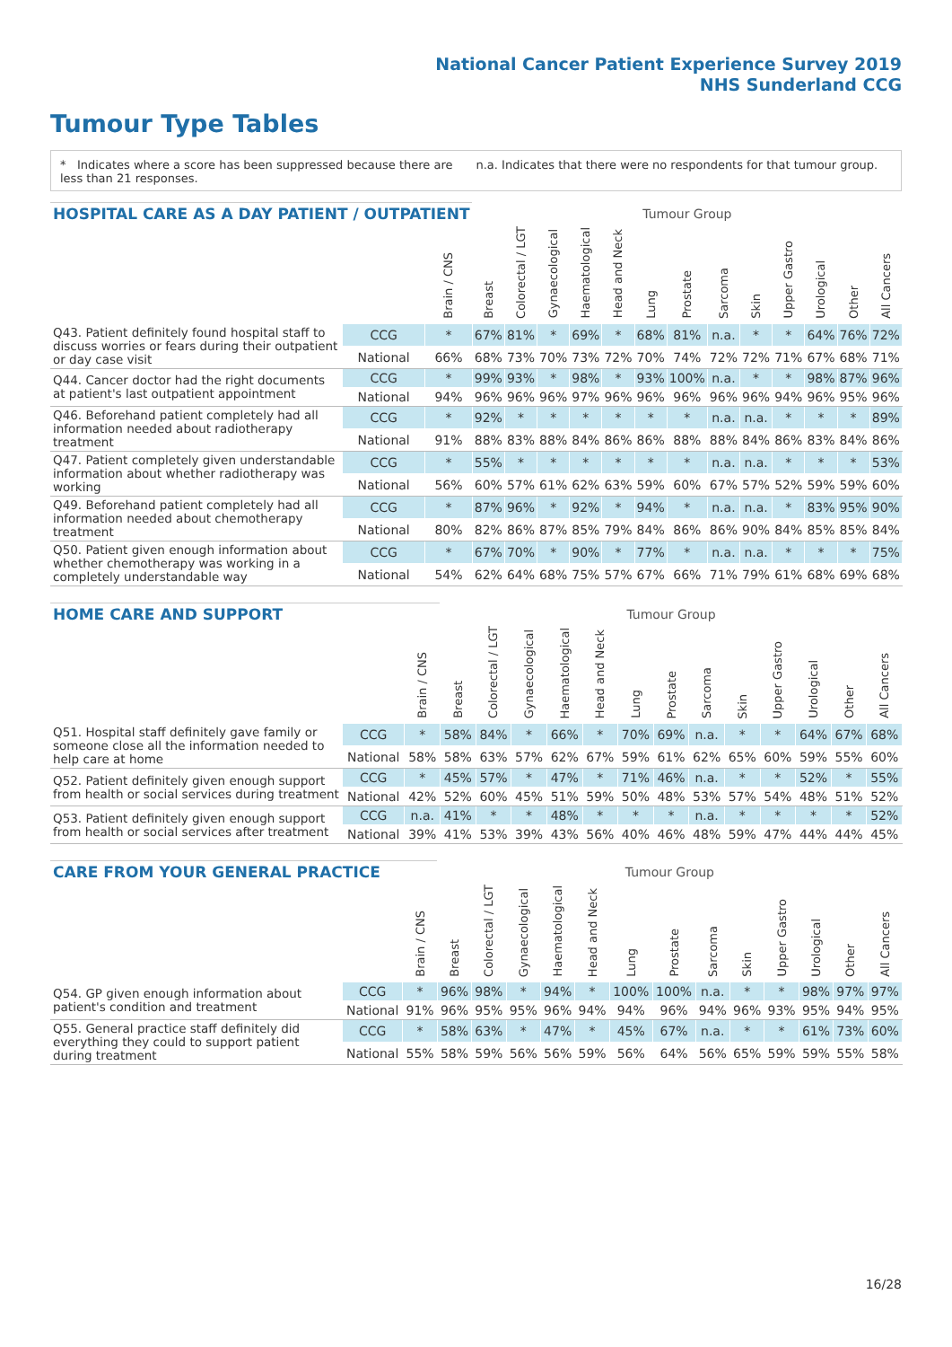National Cancer Patient Experience Survey 2019
NHS Sunderland CCG
Tumour Type Tables
* Indicates where a score has been suppressed because there are less than 21 responses.
n.a. Indicates that there were no respondents for that tumour group.
| HOSPITAL CARE AS A DAY PATIENT / OUTPATIENT | | | Tumour Group | | | | | | | | | | | | |
| --- | --- | --- | --- | --- | --- | --- | --- | --- | --- | --- | --- | --- | --- | --- | --- |
| | | Brain / CNS | Breast | Colorectal / LGT | Gynaecological | Haematological | Head and Neck | Lung | Prostate | Sarcoma | Skin | Upper Gastro | Urological | Other | All Cancers |
| Q43. Patient definitely found hospital staff to discuss worries or fears during their outpatient or day case visit | CCG | * | 67% | 81% | * | 69% | * | 68% | 81% | n.a. | * | * | 64% | 76% | 72% |
| | National | 66% | 68% | 73% | 70% | 73% | 72% | 70% | 74% | 72% | 72% | 71% | 67% | 68% | 71% |
| Q44. Cancer doctor had the right documents at patient's last outpatient appointment | CCG | * | 99% | 93% | * | 98% | * | 93% | 100% | n.a. | * | * | 98% | 87% | 96% |
| | National | 94% | 96% | 96% | 96% | 97% | 96% | 96% | 96% | 96% | 96% | 94% | 96% | 95% | 96% |
| Q46. Beforehand patient completely had all information needed about radiotherapy treatment | CCG | * | 92% | * | * | * | * | * | * | n.a. | n.a. | * | * | * | 89% |
| | National | 91% | 88% | 83% | 88% | 84% | 86% | 86% | 88% | 88% | 84% | 86% | 83% | 84% | 86% |
| Q47. Patient completely given understandable information about whether radiotherapy was working | CCG | * | 55% | * | * | * | * | * | * | n.a. | n.a. | * | * | * | 53% |
| | National | 56% | 60% | 57% | 61% | 62% | 63% | 59% | 60% | 67% | 57% | 52% | 59% | 59% | 60% |
| Q49. Beforehand patient completely had all information needed about chemotherapy treatment | CCG | * | 87% | 96% | * | 92% | * | 94% | * | n.a. | n.a. | * | 83% | 95% | 90% |
| | National | 80% | 82% | 86% | 87% | 85% | 79% | 84% | 86% | 86% | 90% | 84% | 85% | 85% | 84% |
| Q50. Patient given enough information about whether chemotherapy was working in a completely understandable way | CCG | * | 67% | 70% | * | 90% | * | 77% | * | n.a. | n.a. | * | * | * | 75% |
| | National | 54% | 62% | 64% | 68% | 75% | 57% | 67% | 66% | 71% | 79% | 61% | 68% | 69% | 68% |
| HOME CARE AND SUPPORT | | | Tumour Group | | | | | | | | | | | | |
| --- | --- | --- | --- | --- | --- | --- | --- | --- | --- | --- | --- | --- | --- | --- | --- |
| | | Brain / CNS | Breast | Colorectal / LGT | Gynaecological | Haematological | Head and Neck | Lung | Prostate | Sarcoma | Skin | Upper Gastro | Urological | Other | All Cancers |
| Q51. Hospital staff definitely gave family or someone close all the information needed to help care at home | CCG | * | 58% | 84% | * | 66% | * | 70% | 69% | n.a. | * | * | 64% | 67% | 68% |
| | National | 58% | 58% | 63% | 57% | 62% | 67% | 59% | 61% | 62% | 65% | 60% | 59% | 55% | 60% |
| Q52. Patient definitely given enough support from health or social services during treatment | CCG | * | 45% | 57% | * | 47% | * | 71% | 46% | n.a. | * | * | 52% | * | 55% |
| | National | 42% | 52% | 60% | 45% | 51% | 59% | 50% | 48% | 53% | 57% | 54% | 48% | 51% | 52% |
| Q53. Patient definitely given enough support from health or social services after treatment | CCG | n.a. | 41% | * | * | 48% | * | * | * | n.a. | * | * | * | * | 52% |
| | National | 39% | 41% | 53% | 39% | 43% | 56% | 40% | 46% | 48% | 59% | 47% | 44% | 44% | 45% |
| CARE FROM YOUR GENERAL PRACTICE | | | Tumour Group | | | | | | | | | | | | |
| --- | --- | --- | --- | --- | --- | --- | --- | --- | --- | --- | --- | --- | --- | --- | --- |
| | | Brain / CNS | Breast | Colorectal / LGT | Gynaecological | Haematological | Head and Neck | Lung | Prostate | Sarcoma | Skin | Upper Gastro | Urological | Other | All Cancers |
| Q54. GP given enough information about patient's condition and treatment | CCG | * | 96% | 98% | * | 94% | * | 100% | 100% | n.a. | * | * | 98% | 97% | 97% |
| | National | 91% | 96% | 95% | 95% | 96% | 94% | 94% | 96% | 94% | 96% | 93% | 95% | 94% | 95% |
| Q55. General practice staff definitely did everything they could to support patient during treatment | CCG | * | 58% | 63% | * | 47% | * | 45% | 67% | n.a. | * | * | 61% | 73% | 60% |
| | National | 55% | 58% | 59% | 56% | 56% | 59% | 56% | 64% | 56% | 65% | 59% | 59% | 55% | 58% |
16/28